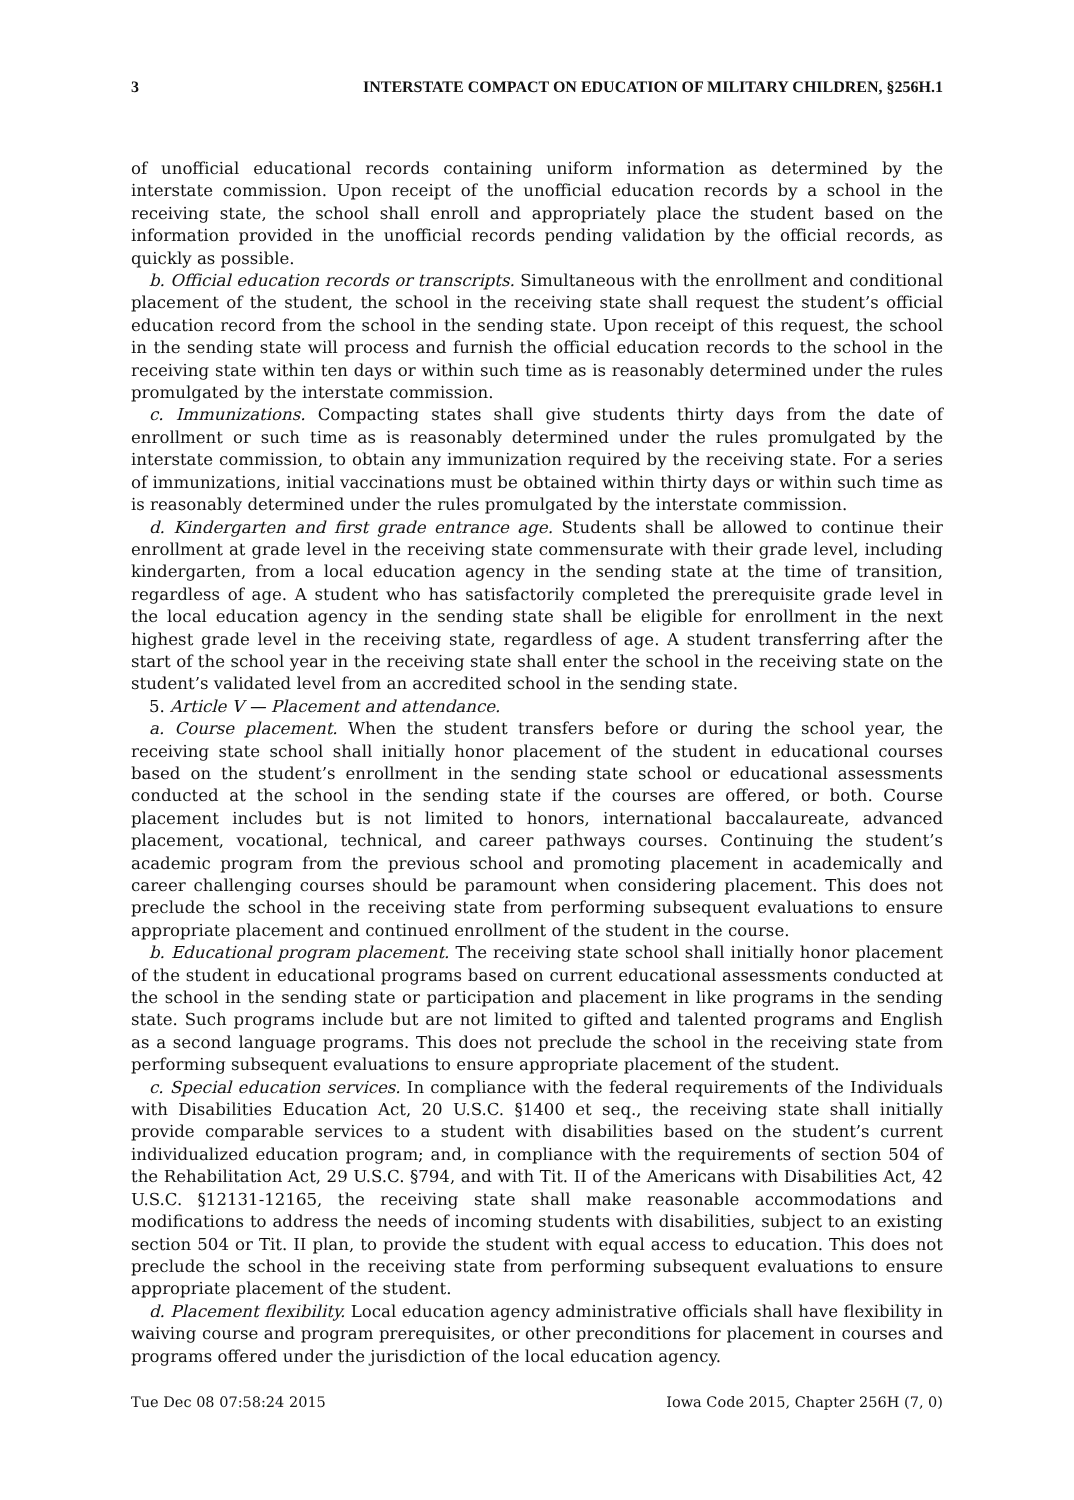3 INTERSTATE COMPACT ON EDUCATION OF MILITARY CHILDREN, §256H.1
of unofficial educational records containing uniform information as determined by the interstate commission. Upon receipt of the unofficial education records by a school in the receiving state, the school shall enroll and appropriately place the student based on the information provided in the unofficial records pending validation by the official records, as quickly as possible.
b. Official education records or transcripts. Simultaneous with the enrollment and conditional placement of the student, the school in the receiving state shall request the student’s official education record from the school in the sending state. Upon receipt of this request, the school in the sending state will process and furnish the official education records to the school in the receiving state within ten days or within such time as is reasonably determined under the rules promulgated by the interstate commission.
c. Immunizations. Compacting states shall give students thirty days from the date of enrollment or such time as is reasonably determined under the rules promulgated by the interstate commission, to obtain any immunization required by the receiving state. For a series of immunizations, initial vaccinations must be obtained within thirty days or within such time as is reasonably determined under the rules promulgated by the interstate commission.
d. Kindergarten and first grade entrance age. Students shall be allowed to continue their enrollment at grade level in the receiving state commensurate with their grade level, including kindergarten, from a local education agency in the sending state at the time of transition, regardless of age. A student who has satisfactorily completed the prerequisite grade level in the local education agency in the sending state shall be eligible for enrollment in the next highest grade level in the receiving state, regardless of age. A student transferring after the start of the school year in the receiving state shall enter the school in the receiving state on the student’s validated level from an accredited school in the sending state.
5. Article V — Placement and attendance.
a. Course placement. When the student transfers before or during the school year, the receiving state school shall initially honor placement of the student in educational courses based on the student’s enrollment in the sending state school or educational assessments conducted at the school in the sending state if the courses are offered, or both. Course placement includes but is not limited to honors, international baccalaureate, advanced placement, vocational, technical, and career pathways courses. Continuing the student’s academic program from the previous school and promoting placement in academically and career challenging courses should be paramount when considering placement. This does not preclude the school in the receiving state from performing subsequent evaluations to ensure appropriate placement and continued enrollment of the student in the course.
b. Educational program placement. The receiving state school shall initially honor placement of the student in educational programs based on current educational assessments conducted at the school in the sending state or participation and placement in like programs in the sending state. Such programs include but are not limited to gifted and talented programs and English as a second language programs. This does not preclude the school in the receiving state from performing subsequent evaluations to ensure appropriate placement of the student.
c. Special education services. In compliance with the federal requirements of the Individuals with Disabilities Education Act, 20 U.S.C. §1400 et seq., the receiving state shall initially provide comparable services to a student with disabilities based on the student’s current individualized education program; and, in compliance with the requirements of section 504 of the Rehabilitation Act, 29 U.S.C. §794, and with Tit. II of the Americans with Disabilities Act, 42 U.S.C. §12131-12165, the receiving state shall make reasonable accommodations and modifications to address the needs of incoming students with disabilities, subject to an existing section 504 or Tit. II plan, to provide the student with equal access to education. This does not preclude the school in the receiving state from performing subsequent evaluations to ensure appropriate placement of the student.
d. Placement flexibility. Local education agency administrative officials shall have flexibility in waiving course and program prerequisites, or other preconditions for placement in courses and programs offered under the jurisdiction of the local education agency.
Tue Dec 08 07:58:24 2015 Iowa Code 2015, Chapter 256H (7, 0)